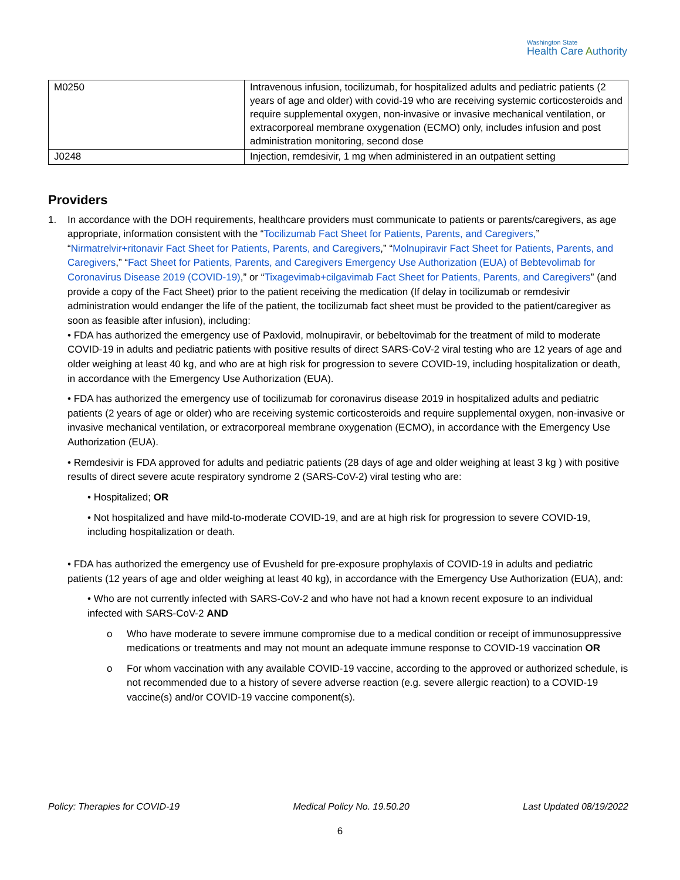Washington State
Health Care Authority
| M0250 | Intravenous infusion, tocilizumab, for hospitalized adults and pediatric patients (2 years of age and older) with covid-19 who are receiving systemic corticosteroids and require supplemental oxygen, non-invasive or invasive mechanical ventilation, or extracorporeal membrane oxygenation (ECMO) only, includes infusion and post administration monitoring, second dose |
| J0248 | Injection, remdesivir, 1 mg when administered in an outpatient setting |
Providers
1. In accordance with the DOH requirements, healthcare providers must communicate to patients or parents/caregivers, as age appropriate, information consistent with the “Tocilizumab Fact Sheet for Patients, Parents, and Caregivers,” “Nirmatrelvir+ritonavir Fact Sheet for Patients, Parents, and Caregivers,” “Molnupiravir Fact Sheet for Patients, Parents, and Caregivers,” “Fact Sheet for Patients, Parents, and Caregivers Emergency Use Authorization (EUA) of Bebtevolimab for Coronavirus Disease 2019 (COVID-19),” or “Tixagevimab+cilgavimab Fact Sheet for Patients, Parents, and Caregivers” (and provide a copy of the Fact Sheet) prior to the patient receiving the medication (If delay in tocilizumab or remdesivir administration would endanger the life of the patient, the tocilizumab fact sheet must be provided to the patient/caregiver as soon as feasible after infusion), including:
• FDA has authorized the emergency use of Paxlovid, molnupiravir, or bebeltovimab for the treatment of mild to moderate COVID-19 in adults and pediatric patients with positive results of direct SARS-CoV-2 viral testing who are 12 years of age and older weighing at least 40 kg, and who are at high risk for progression to severe COVID-19, including hospitalization or death, in accordance with the Emergency Use Authorization (EUA).
• FDA has authorized the emergency use of tocilizumab for coronavirus disease 2019 in hospitalized adults and pediatric patients (2 years of age or older) who are receiving systemic corticosteroids and require supplemental oxygen, non-invasive or invasive mechanical ventilation, or extracorporeal membrane oxygenation (ECMO), in accordance with the Emergency Use Authorization (EUA).
• Remdesivir is FDA approved for adults and pediatric patients (28 days of age and older weighing at least 3 kg ) with positive results of direct severe acute respiratory syndrome 2 (SARS-CoV-2) viral testing who are:
• Hospitalized; OR
• Not hospitalized and have mild-to-moderate COVID-19, and are at high risk for progression to severe COVID-19, including hospitalization or death.
• FDA has authorized the emergency use of Evusheld for pre-exposure prophylaxis of COVID-19 in adults and pediatric patients (12 years of age and older weighing at least 40 kg), in accordance with the Emergency Use Authorization (EUA), and:
• Who are not currently infected with SARS-CoV-2 and who have not had a known recent exposure to an individual infected with SARS-CoV-2 AND
o Who have moderate to severe immune compromise due to a medical condition or receipt of immunosuppressive medications or treatments and may not mount an adequate immune response to COVID-19 vaccination OR
o For whom vaccination with any available COVID-19 vaccine, according to the approved or authorized schedule, is not recommended due to a history of severe adverse reaction (e.g. severe allergic reaction) to a COVID-19 vaccine(s) and/or COVID-19 vaccine component(s).
Policy: Therapies for COVID-19 Medical Policy No. 19.50.20 Last Updated 08/19/2022
6